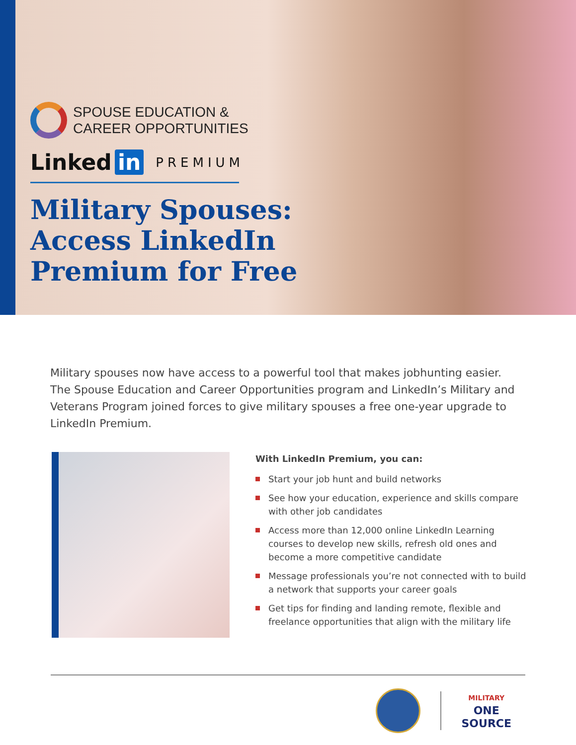SPOUSE EDUCATION &
CAREER OPPORTUNITIES
Linked in PREMIUM
Military Spouses:
Access LinkedIn
Premium for Free
Military spouses now have access to a powerful tool that makes jobhunting easier. The Spouse Education and Career Opportunities program and LinkedIn’s Military and Veterans Program joined forces to give military spouses a free one-year upgrade to LinkedIn Premium.
With LinkedIn Premium, you can:
Start your job hunt and build networks
See how your education, experience and skills compare with other job candidates
Access more than 12,000 online LinkedIn Learning courses to develop new skills, refresh old ones and become a more competitive candidate
Message professionals you’re not connected with to build a network that supports your career goals
Get tips for finding and landing remote, flexible and freelance opportunities that align with the military life
MILITARY
ONE
SOURCE